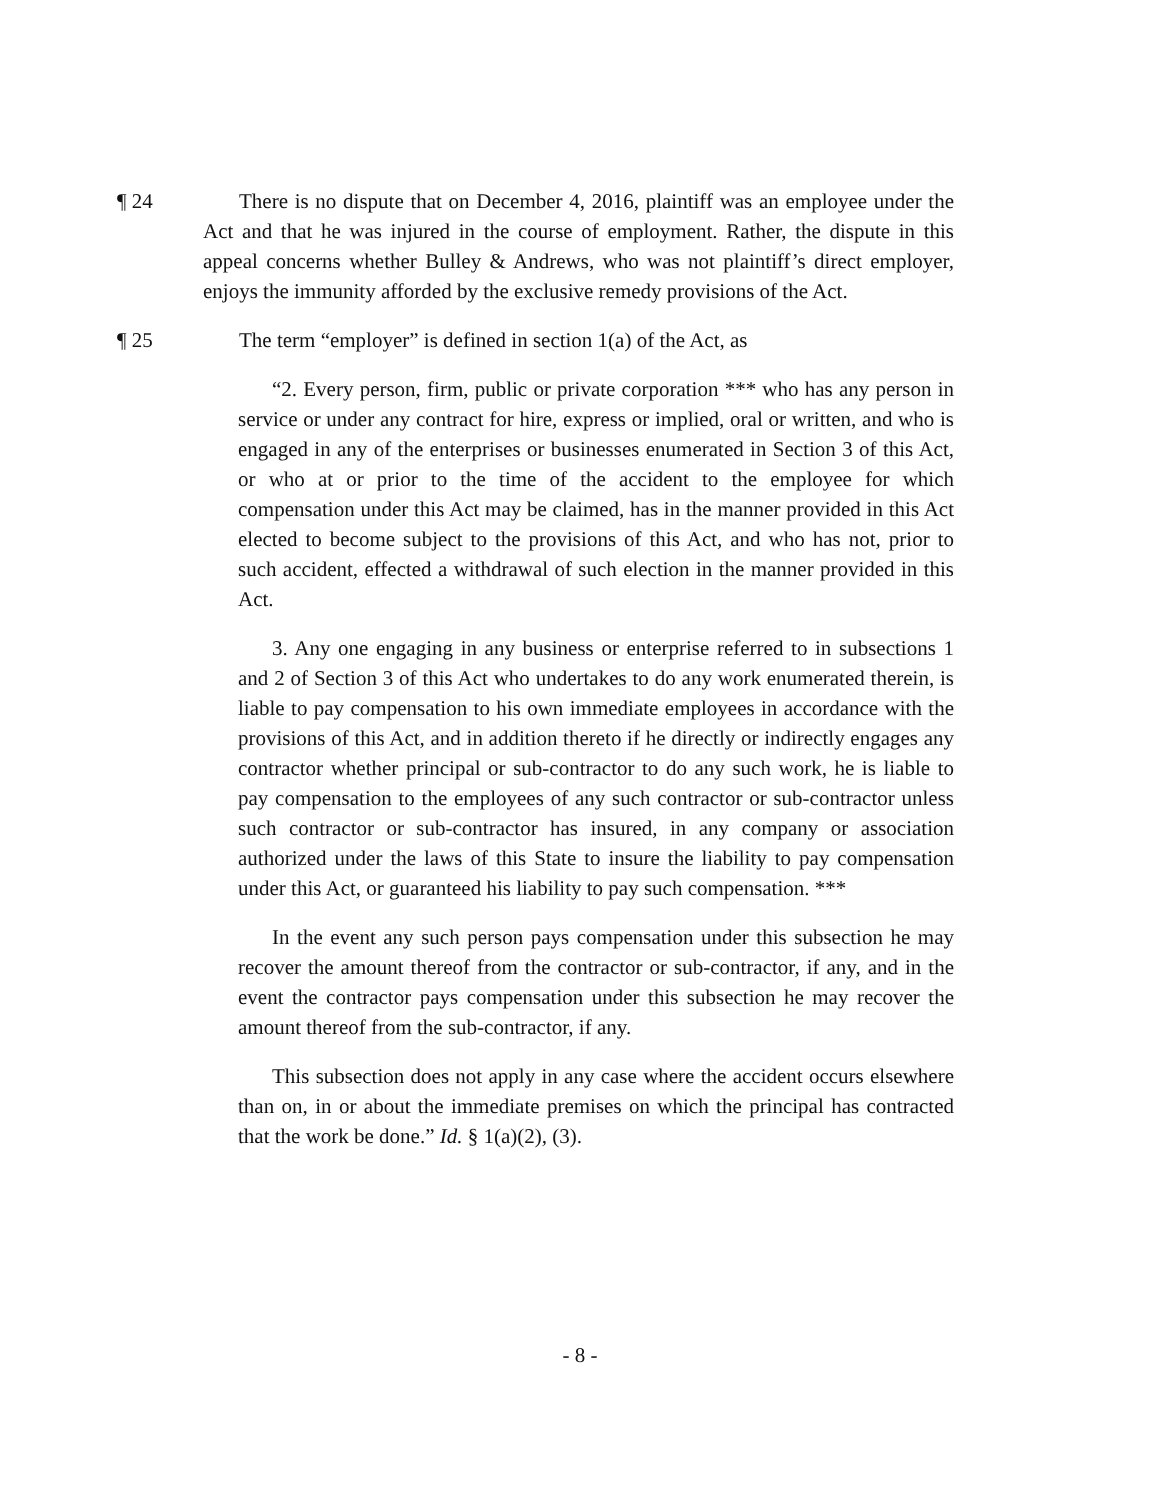¶ 24 There is no dispute that on December 4, 2016, plaintiff was an employee under the Act and that he was injured in the course of employment. Rather, the dispute in this appeal concerns whether Bulley & Andrews, who was not plaintiff’s direct employer, enjoys the immunity afforded by the exclusive remedy provisions of the Act.
¶ 25 The term “employer” is defined in section 1(a) of the Act, as
“2. Every person, firm, public or private corporation *** who has any person in service or under any contract for hire, express or implied, oral or written, and who is engaged in any of the enterprises or businesses enumerated in Section 3 of this Act, or who at or prior to the time of the accident to the employee for which compensation under this Act may be claimed, has in the manner provided in this Act elected to become subject to the provisions of this Act, and who has not, prior to such accident, effected a withdrawal of such election in the manner provided in this Act.
3. Any one engaging in any business or enterprise referred to in subsections 1 and 2 of Section 3 of this Act who undertakes to do any work enumerated therein, is liable to pay compensation to his own immediate employees in accordance with the provisions of this Act, and in addition thereto if he directly or indirectly engages any contractor whether principal or sub-contractor to do any such work, he is liable to pay compensation to the employees of any such contractor or sub-contractor unless such contractor or sub-contractor has insured, in any company or association authorized under the laws of this State to insure the liability to pay compensation under this Act, or guaranteed his liability to pay such compensation. ***
In the event any such person pays compensation under this subsection he may recover the amount thereof from the contractor or sub-contractor, if any, and in the event the contractor pays compensation under this subsection he may recover the amount thereof from the sub-contractor, if any.
This subsection does not apply in any case where the accident occurs elsewhere than on, in or about the immediate premises on which the principal has contracted that the work be done.” Id. § 1(a)(2), (3).
- 8 -